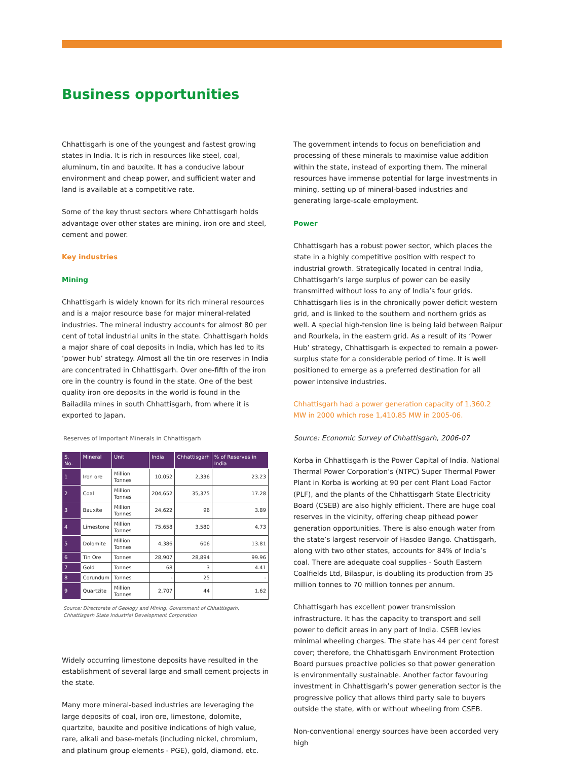Business opportunities
Chhattisgarh is one of the youngest and fastest growing states in India. It is rich in resources like steel, coal, aluminum, tin and bauxite. It has a conducive labour environment and cheap power, and sufficient water and land is available at a competitive rate.
Some of the key thrust sectors where Chhattisgarh holds advantage over other states are mining, iron ore and steel, cement and power.
Key industries
Mining
Chhattisgarh is widely known for its rich mineral resources and is a major resource base for major mineral-related industries. The mineral industry accounts for almost 80 per cent of total industrial units in the state. Chhattisgarh holds a major share of coal deposits in India, which has led to its ‘power hub’ strategy. Almost all the tin ore reserves in India are concentrated in Chhattisgarh. Over one-fifth of the iron ore in the country is found in the state. One of the best quality iron ore deposits in the world is found in the Bailadila mines in south Chhattisgarh, from where it is exported to Japan.
Reserves of Important Minerals in Chhattisgarh
| S. No. | Mineral | Unit | India | Chhattisgarh | % of Reserves in India |
| --- | --- | --- | --- | --- | --- |
| 1 | Iron ore | Million Tonnes | 10,052 | 2,336 | 23.23 |
| 2 | Coal | Million Tonnes | 204,652 | 35,375 | 17.28 |
| 3 | Bauxite | Million Tonnes | 24,622 | 96 | 3.89 |
| 4 | Limestone | Million Tonnes | 75,658 | 3,580 | 4.73 |
| 5 | Dolomite | Million Tonnes | 4,386 | 606 | 13.81 |
| 6 | Tin Ore | Tonnes | 28,907 | 28,894 | 99.96 |
| 7 | Gold | Tonnes | 68 | 3 | 4.41 |
| 8 | Corundum | Tonnes | - | 25 | - |
| 9 | Quartzite | Million Tonnes | 2,707 | 44 | 1.62 |
Source: Directorate of Geology and Mining, Government of Chhattisgarh, Chhattisgarh State Industrial Development Corporation
Widely occurring limestone deposits have resulted in the establishment of several large and small cement projects in the state.
Many more mineral-based industries are leveraging the large deposits of coal, iron ore, limestone, dolomite, quartzite, bauxite and positive indications of high value, rare, alkali and base-metals (including nickel, chromium, and platinum group elements - PGE), gold, diamond, etc.
The government intends to focus on beneficiation and processing of these minerals to maximise value addition within the state, instead of exporting them. The mineral resources have immense potential for large investments in mining, setting up of mineral-based industries and generating large-scale employment.
Power
Chhattisgarh has a robust power sector, which places the state in a highly competitive position with respect to industrial growth. Strategically located in central India, Chhattisgarh’s large surplus of power can be easily transmitted without loss to any of India’s four grids. Chhattisgarh lies is in the chronically power deficit western grid, and is linked to the southern and northern grids as well. A special high-tension line is being laid between Raipur and Rourkela, in the eastern grid. As a result of its ‘Power Hub’ strategy, Chhattisgarh is expected to remain a power-surplus state for a considerable period of time. It is well positioned to emerge as a preferred destination for all power intensive industries.
Chhattisgarh had a power generation capacity of 1,360.2 MW in 2000 which rose 1,410.85 MW in 2005-06.
Source: Economic Survey of Chhattisgarh, 2006-07
Korba in Chhattisgarh is the Power Capital of India. National Thermal Power Corporation’s (NTPC) Super Thermal Power Plant in Korba is working at 90 per cent Plant Load Factor (PLF), and the plants of the Chhattisgarh State Electricity Board (CSEB) are also highly efficient. There are huge coal reserves in the vicinity, offering cheap pithead power generation opportunities. There is also enough water from the state’s largest reservoir of Hasdeo Bango. Chattisgarh, along with two other states, accounts for 84% of India’s coal. There are adequate coal supplies - South Eastern Coalfields Ltd, Bilaspur, is doubling its production from 35 million tonnes to 70 million tonnes per annum.
Chhattisgarh has excellent power transmission infrastructure. It has the capacity to transport and sell power to deficit areas in any part of India. CSEB levies minimal wheeling charges. The state has 44 per cent forest cover; therefore, the Chhattisgarh Environment Protection Board pursues proactive policies so that power generation is environmentally sustainable. Another factor favouring investment in Chhattisgarh’s power generation sector is the progressive policy that allows third party sale to buyers outside the state, with or without wheeling from CSEB.
Non-conventional energy sources have been accorded very high